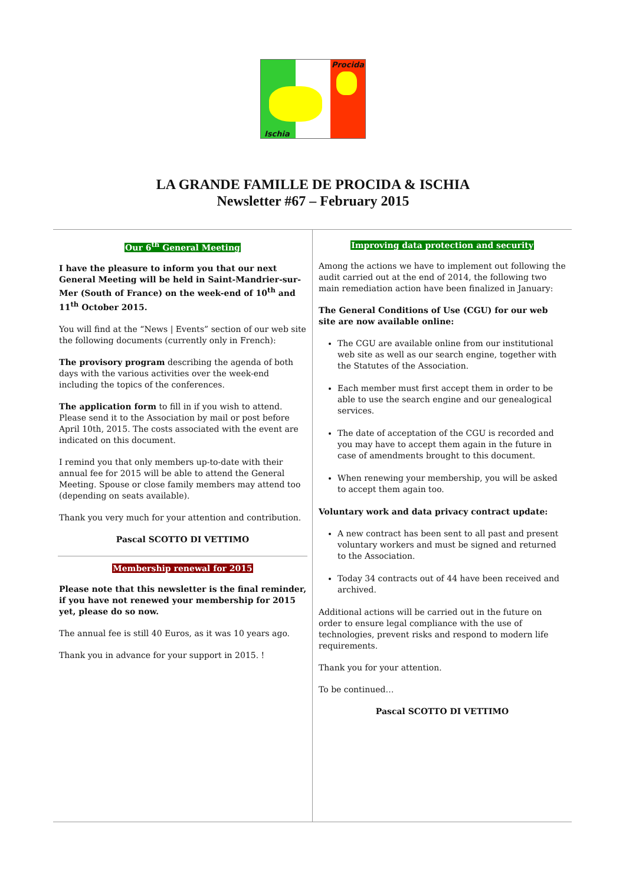Ischia
Procida
LA GRANDE FAMILLE DE PROCIDA & ISCHIA
Newsletter #67 – February 2015
Our 6<sup>th</sup> General Meeting
I have the pleasure to inform you that our next General Meeting will be held in Saint-Mandrier-sur-Mer (South of France) on the week-end of 10<sup>th</sup> and 11<sup>th</sup> October 2015.
You will find at the “News | Events” section of our web site the following documents (currently only in French):
The provisory program describing the agenda of both days with the various activities over the week-end including the topics of the conferences.
The application form to fill in if you wish to attend. Please send it to the Association by mail or post before April 10th, 2015. The costs associated with the event are indicated on this document.
I remind you that only members up-to-date with their annual fee for 2015 will be able to attend the General Meeting. Spouse or close family members may attend too (depending on seats available).
Thank you very much for your attention and contribution.
Pascal SCOTTO DI VETTIMO
Membership renewal for 2015
Please note that this newsletter is the final reminder, if you have not renewed your membership for 2015 yet, please do so now.
The annual fee is still 40 Euros, as it was 10 years ago.
Thank you in advance for your support in 2015. !
Improving data protection and security
Among the actions we have to implement out following the audit carried out at the end of 2014, the following two main remediation action have been finalized in January:
The General Conditions of Use (CGU) for our web site are now available online:
The CGU are available online from our institutional web site as well as our search engine, together with the Statutes of the Association.
Each member must first accept them in order to be able to use the search engine and our genealogical services.
The date of acceptation of the CGU is recorded and you may have to accept them again in the future in case of amendments brought to this document.
When renewing your membership, you will be asked to accept them again too.
Voluntary work and data privacy contract update:
A new contract has been sent to all past and present voluntary workers and must be signed and returned to the Association.
Today 34 contracts out of 44 have been received and archived.
Additional actions will be carried out in the future on order to ensure legal compliance with the use of technologies, prevent risks and respond to modern life requirements.
Thank you for your attention.
To be continued…
Pascal SCOTTO DI VETTIMO